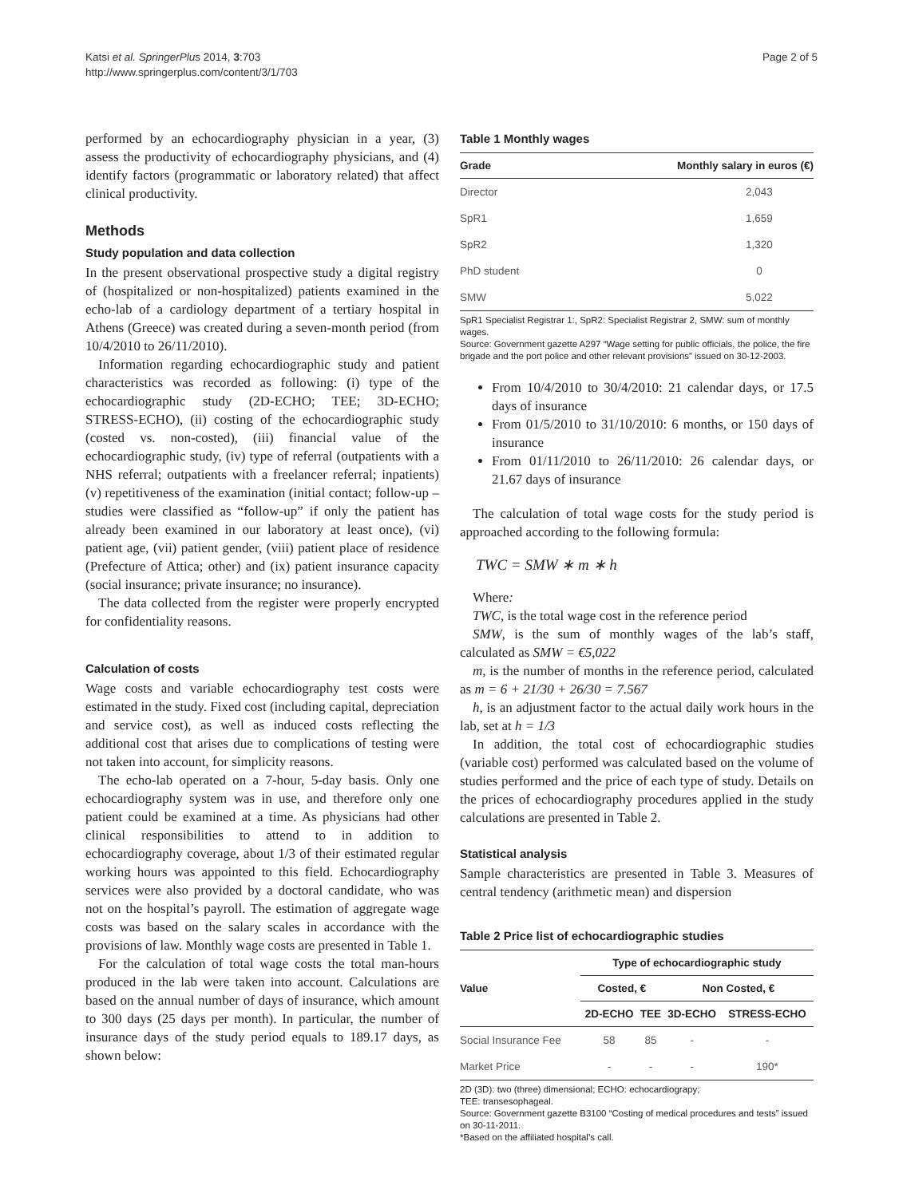Katsi et al. SpringerPlus 2014, 3:703
http://www.springerplus.com/content/3/1/703
Page 2 of 5
performed by an echocardiography physician in a year, (3) assess the productivity of echocardiography physicians, and (4) identify factors (programmatic or laboratory related) that affect clinical productivity.
Methods
Study population and data collection
In the present observational prospective study a digital registry of (hospitalized or non-hospitalized) patients examined in the echo-lab of a cardiology department of a tertiary hospital in Athens (Greece) was created during a seven-month period (from 10/4/2010 to 26/11/2010).
Information regarding echocardiographic study and patient characteristics was recorded as following: (i) type of the echocardiographic study (2D-ECHO; TEE; 3D-ECHO; STRESS-ECHO), (ii) costing of the echocardiographic study (costed vs. non-costed), (iii) financial value of the echocardiographic study, (iv) type of referral (outpatients with a NHS referral; outpatients with a freelancer referral; inpatients) (v) repetitiveness of the examination (initial contact; follow-up – studies were classified as “follow-up” if only the patient has already been examined in our laboratory at least once), (vi) patient age, (vii) patient gender, (viii) patient place of residence (Prefecture of Attica; other) and (ix) patient insurance capacity (social insurance; private insurance; no insurance).
The data collected from the register were properly encrypted for confidentiality reasons.
Calculation of costs
Wage costs and variable echocardiography test costs were estimated in the study. Fixed cost (including capital, depreciation and service cost), as well as induced costs reflecting the additional cost that arises due to complications of testing were not taken into account, for simplicity reasons.
The echo-lab operated on a 7-hour, 5-day basis. Only one echocardiography system was in use, and therefore only one patient could be examined at a time. As physicians had other clinical responsibilities to attend to in addition to echocardiography coverage, about 1/3 of their estimated regular working hours was appointed to this field. Echocardiography services were also provided by a doctoral candidate, who was not on the hospital’s payroll. The estimation of aggregate wage costs was based on the salary scales in accordance with the provisions of law. Monthly wage costs are presented in Table 1.
For the calculation of total wage costs the total man-hours produced in the lab were taken into account. Calculations are based on the annual number of days of insurance, which amount to 300 days (25 days per month). In particular, the number of insurance days of the study period equals to 189.17 days, as shown below:
Table 1 Monthly wages
| Grade | Monthly salary in euros (€) |
| --- | --- |
| Director | 2,043 |
| SpR1 | 1,659 |
| SpR2 | 1,320 |
| PhD student | 0 |
| SMW | 5,022 |
SpR1 Specialist Registrar 1:, SpR2: Specialist Registrar 2, SMW: sum of monthly wages.
Source: Government gazette A297 “Wage setting for public officials, the police, the fire brigade and the port police and other relevant provisions” issued on 30-12-2003.
From 10/4/2010 to 30/4/2010: 21 calendar days, or 17.5 days of insurance
From 01/5/2010 to 31/10/2010: 6 months, or 150 days of insurance
From 01/11/2010 to 26/11/2010: 26 calendar days, or 21.67 days of insurance
The calculation of total wage costs for the study period is approached according to the following formula:
TWC = SMW ∗ m ∗ h
Where:
TWC, is the total wage cost in the reference period
SMW, is the sum of monthly wages of the lab’s staff, calculated as SMW = €5,022
m, is the number of months in the reference period, calculated as m = 6 + 21/30 + 26/30 = 7.567
h, is an adjustment factor to the actual daily work hours in the lab, set at h = 1/3
In addition, the total cost of echocardiographic studies (variable cost) performed was calculated based on the volume of studies performed and the price of each type of study. Details on the prices of echocardiography procedures applied in the study calculations are presented in Table 2.
Statistical analysis
Sample characteristics are presented in Table 3. Measures of central tendency (arithmetic mean) and dispersion
Table 2 Price list of echocardiographic studies
| Value | Type of echocardiographic study | | | |
| --- | --- | --- | --- | --- |
| | Costed, € | | Non Costed, € | |
| | 2D-ECHO | TEE | 3D-ECHO | STRESS-ECHO |
| Social Insurance Fee | 58 | 85 | - | - |
| Market Price | - | - | - | 190* |
2D (3D): two (three) dimensional; ECHO: echocardiograpy;
TEE: transesophageal.
Source: Government gazette B3100 “Costing of medical procedures and tests” issued on 30-11-2011.
*Based on the affiliated hospital’s call.